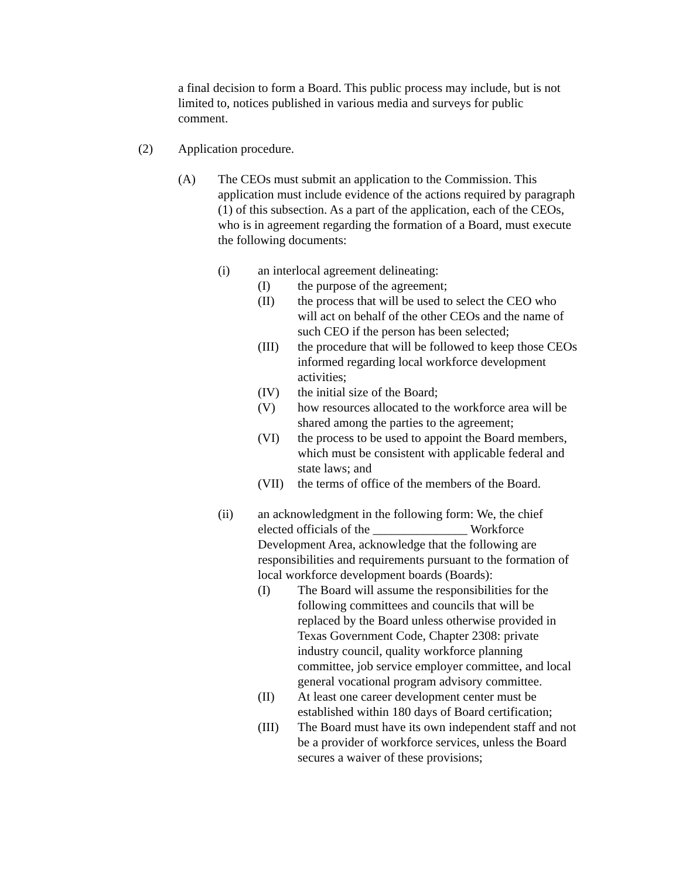a final decision to form a Board. This public process may include, but is not limited to, notices published in various media and surveys for public comment.
(2) Application procedure.
(A) The CEOs must submit an application to the Commission. This application must include evidence of the actions required by paragraph (1) of this subsection. As a part of the application, each of the CEOs, who is in agreement regarding the formation of a Board, must execute the following documents:
(i) an interlocal agreement delineating:
(I) the purpose of the agreement;
(II) the process that will be used to select the CEO who will act on behalf of the other CEOs and the name of such CEO if the person has been selected;
(III) the procedure that will be followed to keep those CEOs informed regarding local workforce development activities;
(IV) the initial size of the Board;
(V) how resources allocated to the workforce area will be shared among the parties to the agreement;
(VI) the process to be used to appoint the Board members, which must be consistent with applicable federal and state laws; and
(VII) the terms of office of the members of the Board.
(ii) an acknowledgment in the following form: We, the chief elected officials of the _______________ Workforce Development Area, acknowledge that the following are responsibilities and requirements pursuant to the formation of local workforce development boards (Boards):
(I) The Board will assume the responsibilities for the following committees and councils that will be replaced by the Board unless otherwise provided in Texas Government Code, Chapter 2308: private industry council, quality workforce planning committee, job service employer committee, and local general vocational program advisory committee.
(II) At least one career development center must be established within 180 days of Board certification;
(III) The Board must have its own independent staff and not be a provider of workforce services, unless the Board secures a waiver of these provisions;